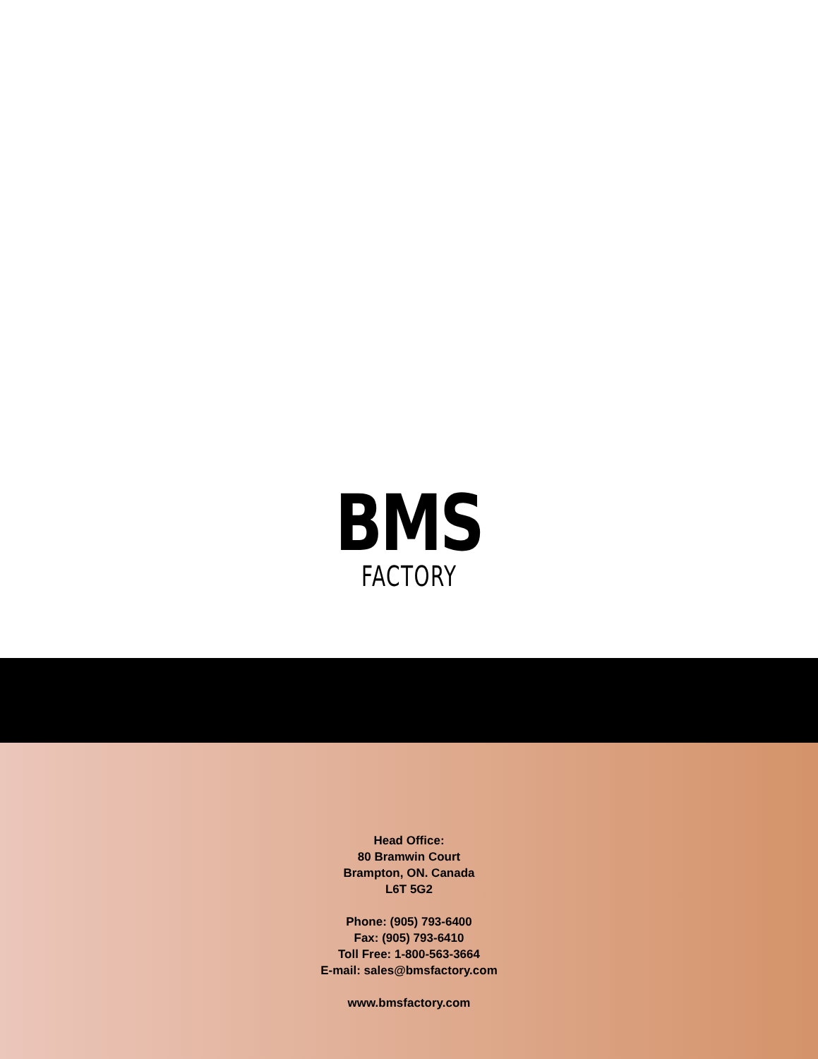BMS
FACTORY
Head Office:
80 Bramwin Court
Brampton, ON. Canada
L6T 5G2
Phone: (905) 793-6400
Fax: (905) 793-6410
Toll Free: 1-800-563-3664
E-mail: sales@bmsfactory.com
www.bmsfactory.com